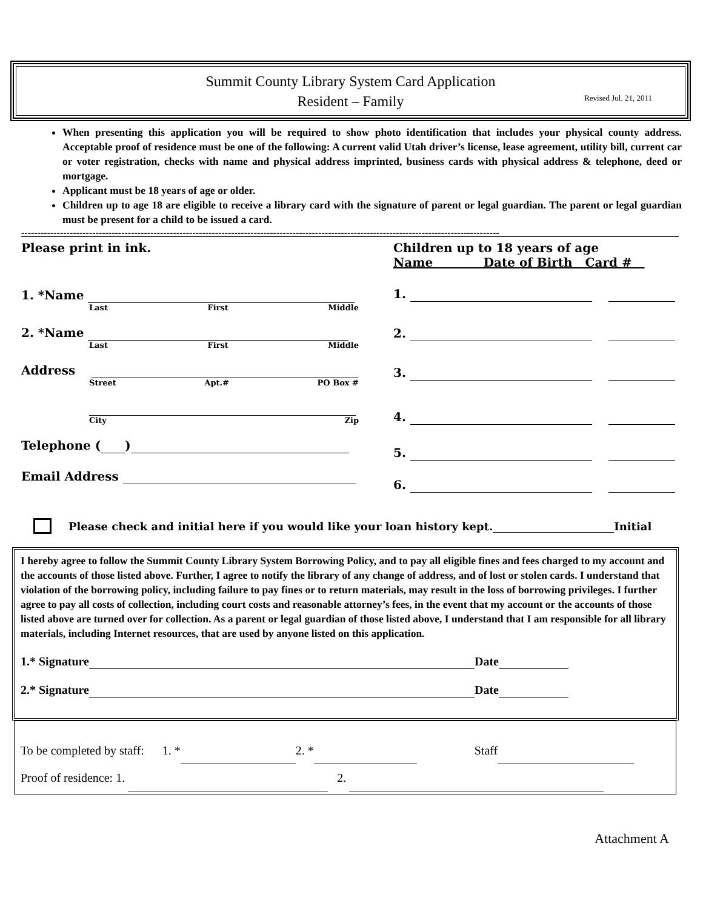Summit County Library System Card Application
Resident – Family
Revised Jul. 21, 2011
When presenting this application you will be required to show photo identification that includes your physical county address. Acceptable proof of residence must be one of the following: A current valid Utah driver’s license, lease agreement, utility bill, current car or voter registration, checks with name and physical address imprinted, business cards with physical address & telephone, deed or mortgage.
Applicant must be 18 years of age or older.
Children up to age 18 are eligible to receive a library card with the signature of parent or legal guardian. The parent or legal guardian must be present for a child to be issued a card.
----------------------------------------------------------------------------------------------------------------------------------------------------
Please print in ink.
1. *Name
Last First Middle
2. *Name
Last First Middle
Address
Street Apt.# PO Box #
City Zip
Telephone ( )
Email Address
Children up to 18 years of age
Name Date of Birth Card #
1.
2.
3.
4.
5.
6.
Please check and initial here if you would like your loan history kept. Initial
I hereby agree to follow the Summit County Library System Borrowing Policy, and to pay all eligible fines and fees charged to my account and the accounts of those listed above. Further, I agree to notify the library of any change of address, and of lost or stolen cards. I understand that violation of the borrowing policy, including failure to pay fines or to return materials, may result in the loss of borrowing privileges. I further agree to pay all costs of collection, including court costs and reasonable attorney’s fees, in the event that my account or the accounts of those listed above are turned over for collection. As a parent or legal guardian of those listed above, I understand that I am responsible for all library materials, including Internet resources, that are used by anyone listed on this application.
1.* Signature Date
2.* Signature Date
To be completed by staff: 1. * 2. * Staff
Proof of residence: 1. 2.
Attachment A